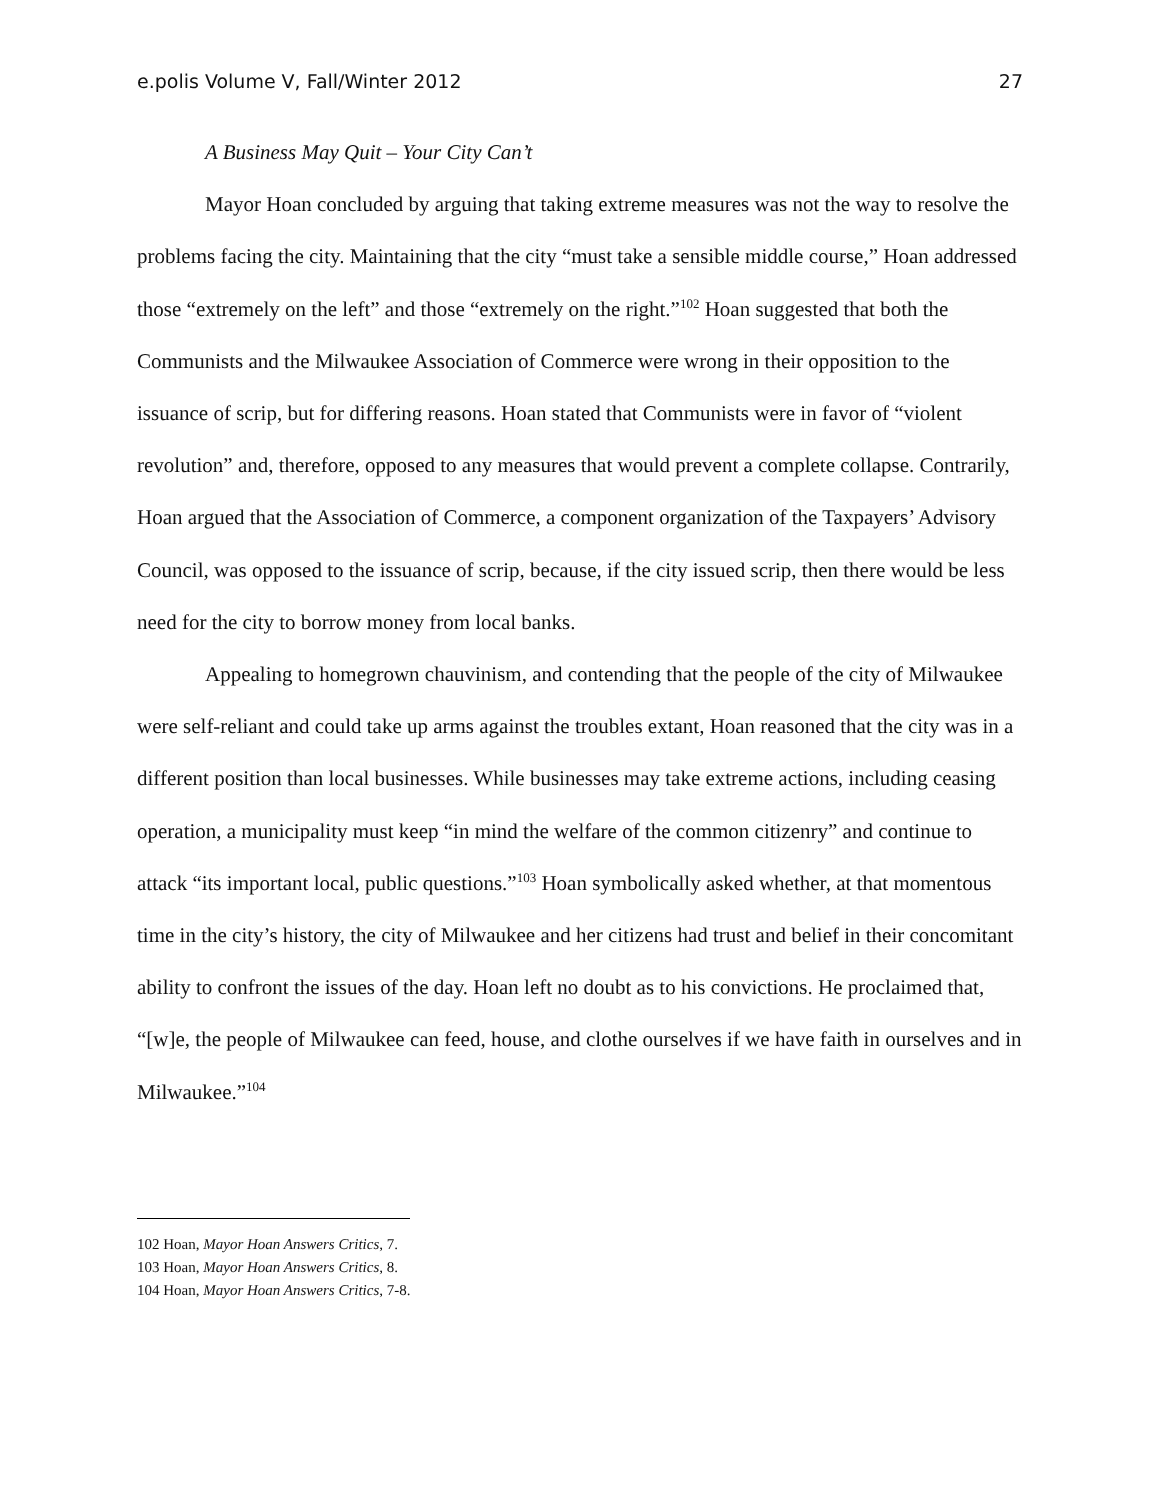e.polis Volume V, Fall/Winter 2012 27
A Business May Quit – Your City Can’t
Mayor Hoan concluded by arguing that taking extreme measures was not the way to resolve the problems facing the city. Maintaining that the city “must take a sensible middle course,” Hoan addressed those “extremely on the left” and those “extremely on the right.”<sup>102</sup> Hoan suggested that both the Communists and the Milwaukee Association of Commerce were wrong in their opposition to the issuance of scrip, but for differing reasons. Hoan stated that Communists were in favor of “violent revolution” and, therefore, opposed to any measures that would prevent a complete collapse. Contrarily, Hoan argued that the Association of Commerce, a component organization of the Taxpayers’ Advisory Council, was opposed to the issuance of scrip, because, if the city issued scrip, then there would be less need for the city to borrow money from local banks.
Appealing to homegrown chauvinism, and contending that the people of the city of Milwaukee were self-reliant and could take up arms against the troubles extant, Hoan reasoned that the city was in a different position than local businesses. While businesses may take extreme actions, including ceasing operation, a municipality must keep “in mind the welfare of the common citizenry” and continue to attack “its important local, public questions.”<sup>103</sup> Hoan symbolically asked whether, at that momentous time in the city’s history, the city of Milwaukee and her citizens had trust and belief in their concomitant ability to confront the issues of the day. Hoan left no doubt as to his convictions. He proclaimed that, “[w]e, the people of Milwaukee can feed, house, and clothe ourselves if we have faith in ourselves and in Milwaukee.”<sup>104</sup>
102 Hoan, Mayor Hoan Answers Critics, 7.
103 Hoan, Mayor Hoan Answers Critics, 8.
104 Hoan, Mayor Hoan Answers Critics, 7-8.